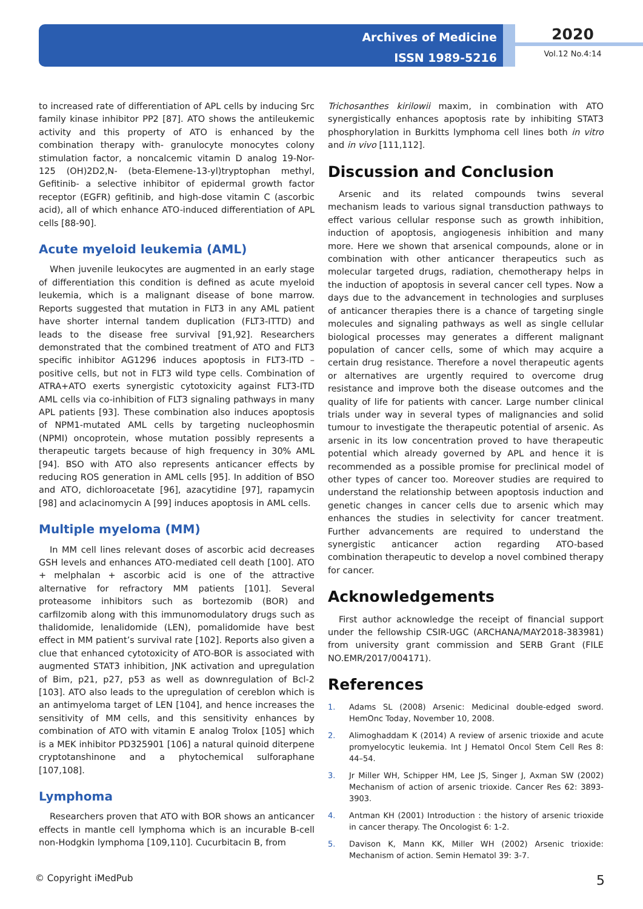Archives of Medicine
ISSN 1989-5216
2020
Vol.12 No.4:14
to increased rate of differentiation of APL cells by inducing Src family kinase inhibitor PP2 [87]. ATO shows the antileukemic activity and this property of ATO is enhanced by the combination therapy with- granulocyte monocytes colony stimulation factor, a noncalcemic vitamin D analog 19-Nor-125 (OH)2D2,N- (beta-Elemene-13-yl)tryptophan methyl, Gefitinib- a selective inhibitor of epidermal growth factor receptor (EGFR) gefitinib, and high-dose vitamin C (ascorbic acid), all of which enhance ATO-induced differentiation of APL cells [88-90].
Acute myeloid leukemia (AML)
When juvenile leukocytes are augmented in an early stage of differentiation this condition is defined as acute myeloid leukemia, which is a malignant disease of bone marrow. Reports suggested that mutation in FLT3 in any AML patient have shorter internal tandem duplication (FLT3-ITTD) and leads to the disease free survival [91,92]. Researchers demonstrated that the combined treatment of ATO and FLT3 specific inhibitor AG1296 induces apoptosis in FLT3-ITD –positive cells, but not in FLT3 wild type cells. Combination of ATRA+ATO exerts synergistic cytotoxicity against FLT3-ITD AML cells via co-inhibition of FLT3 signaling pathways in many APL patients [93]. These combination also induces apoptosis of NPM1-mutated AML cells by targeting nucleophosmin (NPMI) oncoprotein, whose mutation possibly represents a therapeutic targets because of high frequency in 30% AML [94]. BSO with ATO also represents anticancer effects by reducing ROS generation in AML cells [95]. In addition of BSO and ATO, dichloroacetate [96], azacytidine [97], rapamycin [98] and aclacinomycin A [99] induces apoptosis in AML cells.
Multiple myeloma (MM)
In MM cell lines relevant doses of ascorbic acid decreases GSH levels and enhances ATO-mediated cell death [100]. ATO + melphalan + ascorbic acid is one of the attractive alternative for refractory MM patients [101]. Several proteasome inhibitors such as bortezomib (BOR) and carfilzomib along with this immunomodulatory drugs such as thalidomide, lenalidomide (LEN), pomalidomide have best effect in MM patient’s survival rate [102]. Reports also given a clue that enhanced cytotoxicity of ATO-BOR is associated with augmented STAT3 inhibition, JNK activation and upregulation of Bim, p21, p27, p53 as well as downregulation of Bcl-2 [103]. ATO also leads to the upregulation of cereblon which is an antimyeloma target of LEN [104], and hence increases the sensitivity of MM cells, and this sensitivity enhances by combination of ATO with vitamin E analog Trolox [105] which is a MEK inhibitor PD325901 [106] a natural quinoid diterpene cryptotanshinone and a phytochemical sulforaphane [107,108].
Lymphoma
Researchers proven that ATO with BOR shows an anticancer effects in mantle cell lymphoma which is an incurable B-cell non-Hodgkin lymphoma [109,110]. Cucurbitacin B, from
Trichosanthes kirilowii maxim, in combination with ATO synergistically enhances apoptosis rate by inhibiting STAT3 phosphorylation in Burkitts lymphoma cell lines both in vitro and in vivo [111,112].
Discussion and Conclusion
Arsenic and its related compounds twins several mechanism leads to various signal transduction pathways to effect various cellular response such as growth inhibition, induction of apoptosis, angiogenesis inhibition and many more. Here we shown that arsenical compounds, alone or in combination with other anticancer therapeutics such as molecular targeted drugs, radiation, chemotherapy helps in the induction of apoptosis in several cancer cell types. Now a days due to the advancement in technologies and surpluses of anticancer therapies there is a chance of targeting single molecules and signaling pathways as well as single cellular biological processes may generates a different malignant population of cancer cells, some of which may acquire a certain drug resistance. Therefore a novel therapeutic agents or alternatives are urgently required to overcome drug resistance and improve both the disease outcomes and the quality of life for patients with cancer. Large number clinical trials under way in several types of malignancies and solid tumour to investigate the therapeutic potential of arsenic. As arsenic in its low concentration proved to have therapeutic potential which already governed by APL and hence it is recommended as a possible promise for preclinical model of other types of cancer too. Moreover studies are required to understand the relationship between apoptosis induction and genetic changes in cancer cells due to arsenic which may enhances the studies in selectivity for cancer treatment. Further advancements are required to understand the synergistic anticancer action regarding ATO-based combination therapeutic to develop a novel combined therapy for cancer.
Acknowledgements
First author acknowledge the receipt of financial support under the fellowship CSIR-UGC (ARCHANA/MAY2018-383981) from university grant commission and SERB Grant (FILE NO.EMR/2017/004171).
References
1. Adams SL (2008) Arsenic: Medicinal double-edged sword. HemOnc Today, November 10, 2008.
2. Alimoghaddam K (2014) A review of arsenic trioxide and acute promyelocytic leukemia. Int J Hematol Oncol Stem Cell Res 8: 44–54.
3. Jr Miller WH, Schipper HM, Lee JS, Singer J, Axman SW (2002) Mechanism of action of arsenic trioxide. Cancer Res 62: 3893-3903.
4. Antman KH (2001) Introduction : the history of arsenic trioxide in cancer therapy. The Oncologist 6: 1-2.
5. Davison K, Mann KK, Miller WH (2002) Arsenic trioxide: Mechanism of action. Semin Hematol 39: 3-7.
© Copyright iMedPub 5